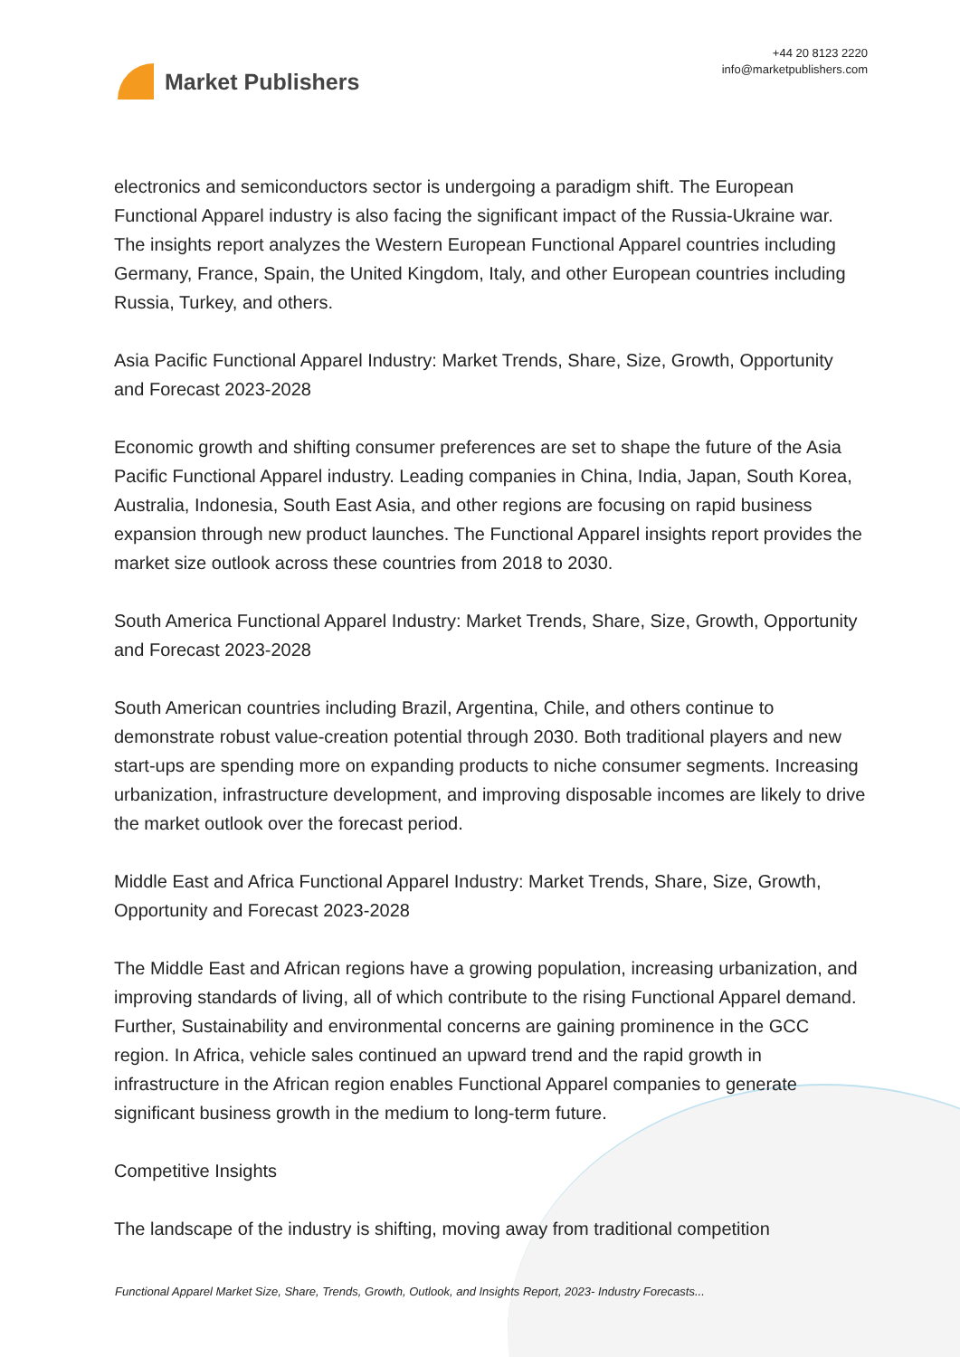Market Publishers
+44 20 8123 2220
info@marketpublishers.com
electronics and semiconductors sector is undergoing a paradigm shift. The European Functional Apparel industry is also facing the significant impact of the Russia-Ukraine war. The insights report analyzes the Western European Functional Apparel countries including Germany, France, Spain, the United Kingdom, Italy, and other European countries including Russia, Turkey, and others.
Asia Pacific Functional Apparel Industry: Market Trends, Share, Size, Growth, Opportunity and Forecast 2023-2028
Economic growth and shifting consumer preferences are set to shape the future of the Asia Pacific Functional Apparel industry. Leading companies in China, India, Japan, South Korea, Australia, Indonesia, South East Asia, and other regions are focusing on rapid business expansion through new product launches. The Functional Apparel insights report provides the market size outlook across these countries from 2018 to 2030.
South America Functional Apparel Industry: Market Trends, Share, Size, Growth, Opportunity and Forecast 2023-2028
South American countries including Brazil, Argentina, Chile, and others continue to demonstrate robust value-creation potential through 2030. Both traditional players and new start-ups are spending more on expanding products to niche consumer segments. Increasing urbanization, infrastructure development, and improving disposable incomes are likely to drive the market outlook over the forecast period.
Middle East and Africa Functional Apparel Industry: Market Trends, Share, Size, Growth, Opportunity and Forecast 2023-2028
The Middle East and African regions have a growing population, increasing urbanization, and improving standards of living, all of which contribute to the rising Functional Apparel demand. Further, Sustainability and environmental concerns are gaining prominence in the GCC region. In Africa, vehicle sales continued an upward trend and the rapid growth in infrastructure in the African region enables Functional Apparel companies to generate significant business growth in the medium to long-term future.
Competitive Insights
The landscape of the industry is shifting, moving away from traditional competition
Functional Apparel Market Size, Share, Trends, Growth, Outlook, and Insights Report, 2023- Industry Forecasts...